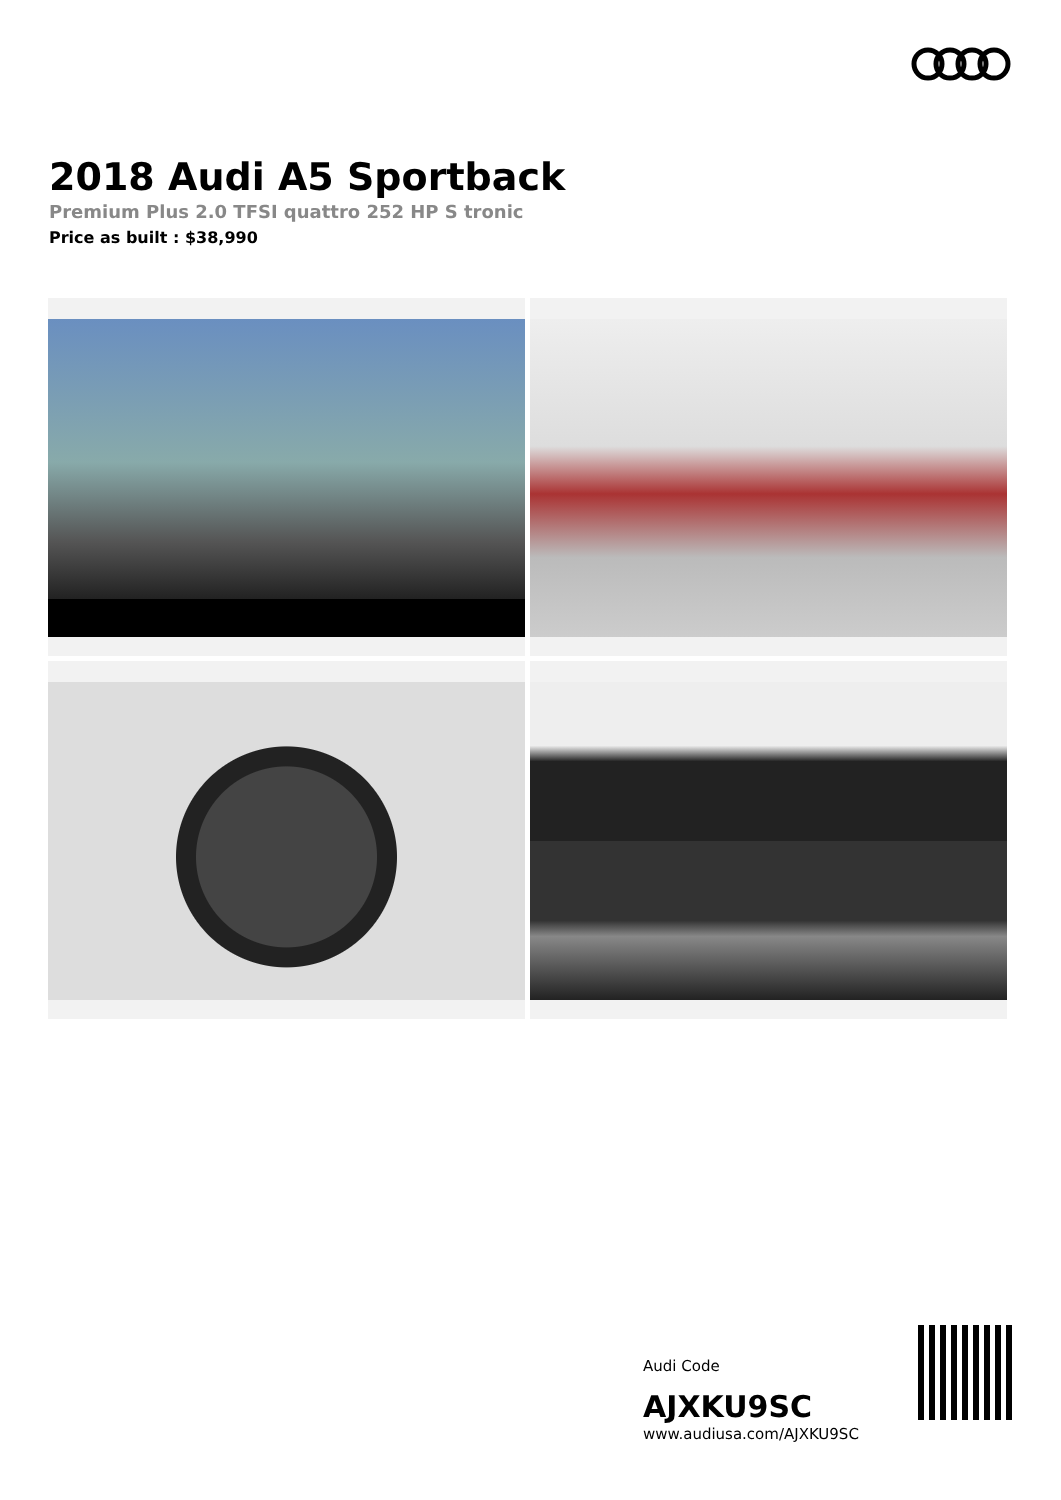2018 Audi A5 Sportback
Premium Plus 2.0 TFSI quattro 252 HP S tronic
Price as built : $38,990
Audi Code
AJXKU9SC
www.audiusa.com/AJXKU9SC